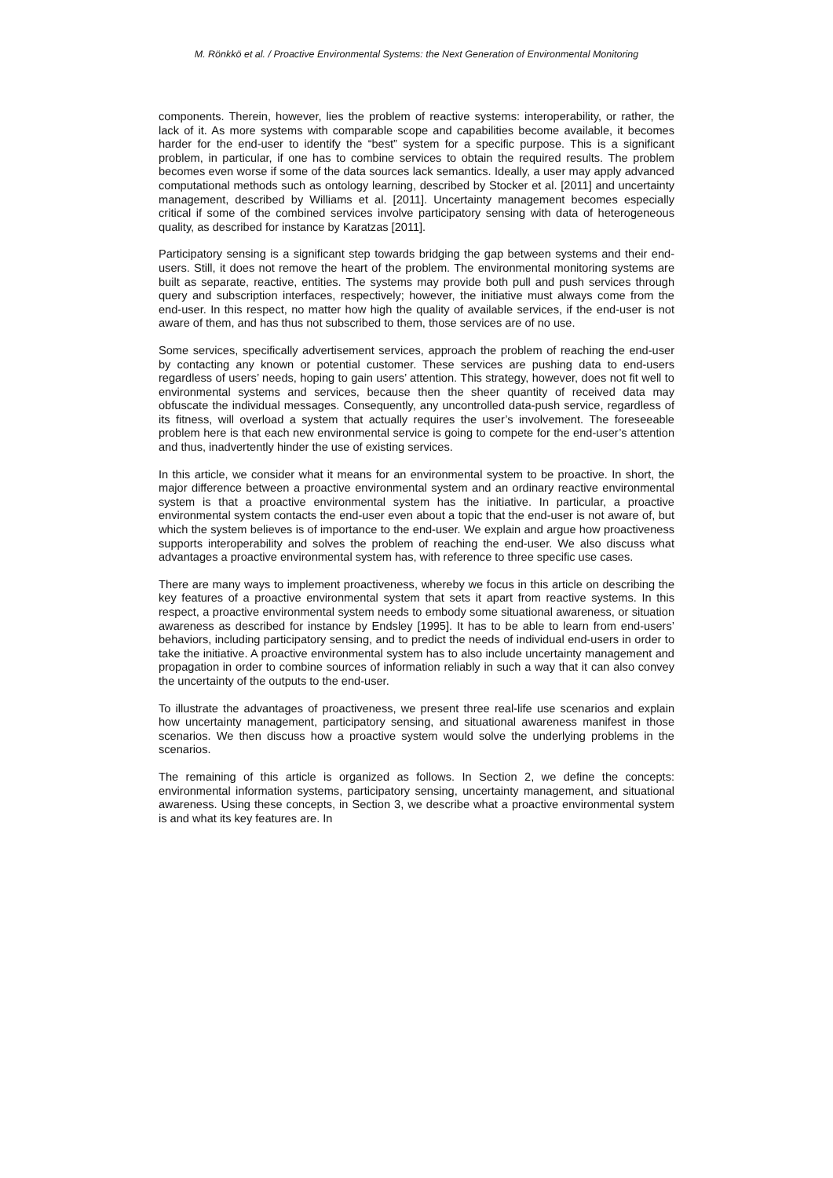M. Rönkkö et al. / Proactive Environmental Systems: the Next Generation of Environmental Monitoring
components. Therein, however, lies the problem of reactive systems: interoperability, or rather, the lack of it. As more systems with comparable scope and capabilities become available, it becomes harder for the end-user to identify the “best” system for a specific purpose. This is a significant problem, in particular, if one has to combine services to obtain the required results. The problem becomes even worse if some of the data sources lack semantics. Ideally, a user may apply advanced computational methods such as ontology learning, described by Stocker et al. [2011] and uncertainty management, described by Williams et al. [2011]. Uncertainty management becomes especially critical if some of the combined services involve participatory sensing with data of heterogeneous quality, as described for instance by Karatzas [2011].
Participatory sensing is a significant step towards bridging the gap between systems and their end-users. Still, it does not remove the heart of the problem. The environmental monitoring systems are built as separate, reactive, entities. The systems may provide both pull and push services through query and subscription interfaces, respectively; however, the initiative must always come from the end-user. In this respect, no matter how high the quality of available services, if the end-user is not aware of them, and has thus not subscribed to them, those services are of no use.
Some services, specifically advertisement services, approach the problem of reaching the end-user by contacting any known or potential customer. These services are pushing data to end-users regardless of users’ needs, hoping to gain users’ attention. This strategy, however, does not fit well to environmental systems and services, because then the sheer quantity of received data may obfuscate the individual messages. Consequently, any uncontrolled data-push service, regardless of its fitness, will overload a system that actually requires the user’s involvement. The foreseeable problem here is that each new environmental service is going to compete for the end-user’s attention and thus, inadvertently hinder the use of existing services.
In this article, we consider what it means for an environmental system to be proactive. In short, the major difference between a proactive environmental system and an ordinary reactive environmental system is that a proactive environmental system has the initiative. In particular, a proactive environmental system contacts the end-user even about a topic that the end-user is not aware of, but which the system believes is of importance to the end-user. We explain and argue how proactiveness supports interoperability and solves the problem of reaching the end-user. We also discuss what advantages a proactive environmental system has, with reference to three specific use cases.
There are many ways to implement proactiveness, whereby we focus in this article on describing the key features of a proactive environmental system that sets it apart from reactive systems. In this respect, a proactive environmental system needs to embody some situational awareness, or situation awareness as described for instance by Endsley [1995]. It has to be able to learn from end-users’ behaviors, including participatory sensing, and to predict the needs of individual end-users in order to take the initiative. A proactive environmental system has to also include uncertainty management and propagation in order to combine sources of information reliably in such a way that it can also convey the uncertainty of the outputs to the end-user.
To illustrate the advantages of proactiveness, we present three real-life use scenarios and explain how uncertainty management, participatory sensing, and situational awareness manifest in those scenarios. We then discuss how a proactive system would solve the underlying problems in the scenarios.
The remaining of this article is organized as follows. In Section 2, we define the concepts: environmental information systems, participatory sensing, uncertainty management, and situational awareness. Using these concepts, in Section 3, we describe what a proactive environmental system is and what its key features are. In